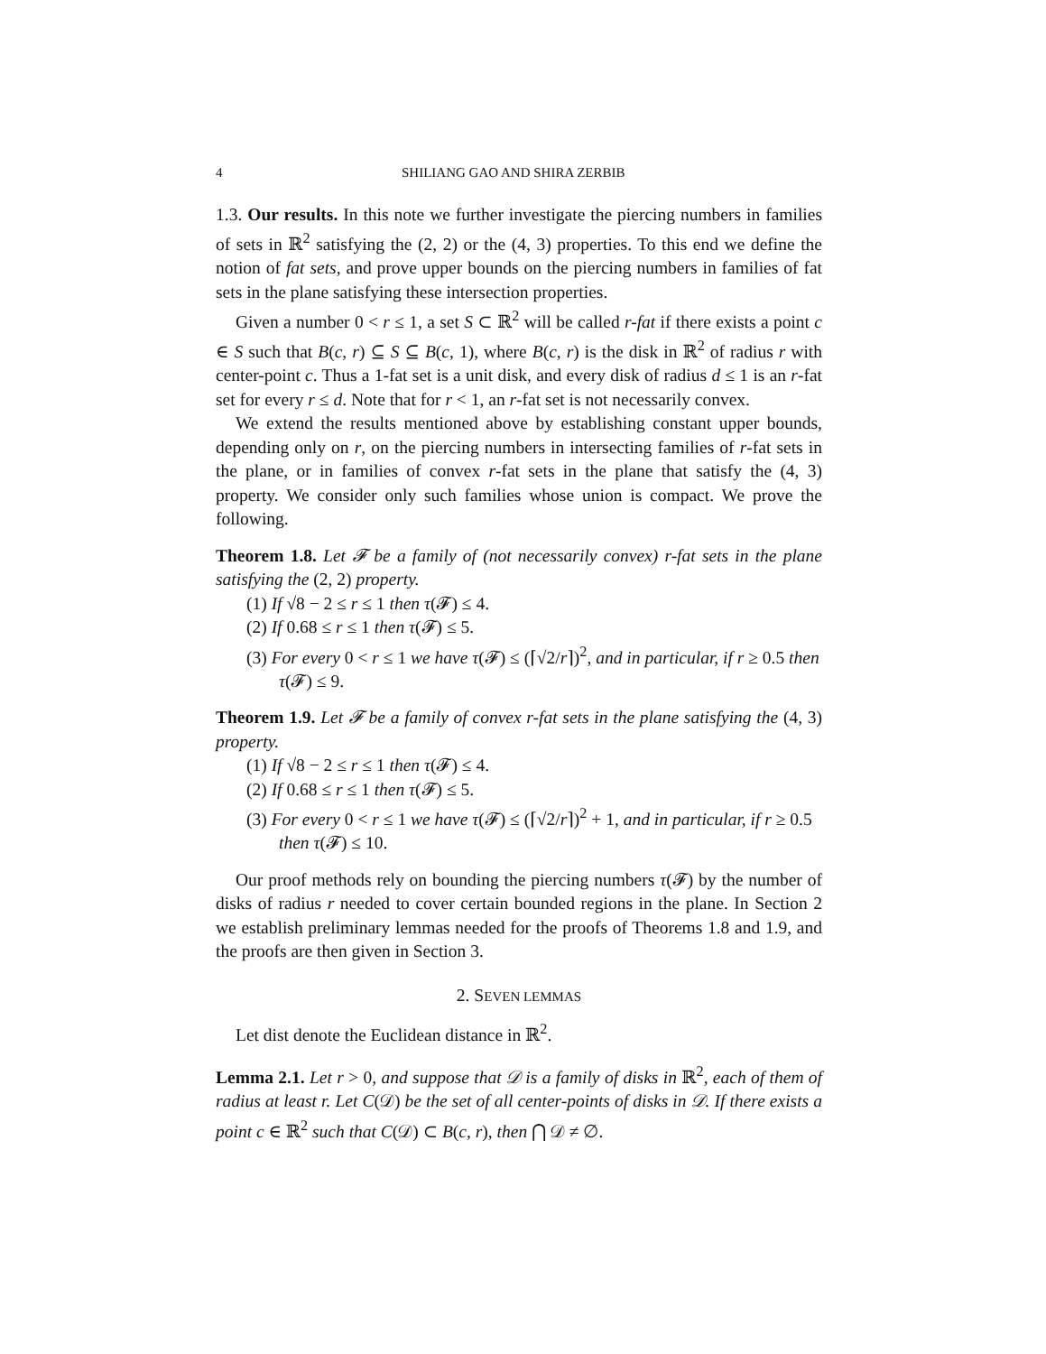4 SHILIANG GAO AND SHIRA ZERBIB
1.3. Our results. In this note we further investigate the piercing numbers in families of sets in ℝ<sup>2</sup> satisfying the (2, 2) or the (4, 3) properties. To this end we define the notion of fat sets, and prove upper bounds on the piercing numbers in families of fat sets in the plane satisfying these intersection properties.
Given a number 0 < r ≤ 1, a set S ⊂ ℝ<sup>2</sup> will be called r-fat if there exists a point c ∈ S such that B(c, r) ⊆ S ⊆ B(c, 1), where B(c, r) is the disk in ℝ<sup>2</sup> of radius r with center-point c. Thus a 1-fat set is a unit disk, and every disk of radius d ≤ 1 is an r-fat set for every r ≤ d. Note that for r < 1, an r-fat set is not necessarily convex.
We extend the results mentioned above by establishing constant upper bounds, depending only on r, on the piercing numbers in intersecting families of r-fat sets in the plane, or in families of convex r-fat sets in the plane that satisfy the (4, 3) property. We consider only such families whose union is compact. We prove the following.
Theorem 1.8. Let 𝓕 be a family of (not necessarily convex) r-fat sets in the plane satisfying the (2, 2) property.
(1) If √8 − 2 ≤ r ≤ 1 then τ(𝓕) ≤ 4.
(2) If 0.68 ≤ r ≤ 1 then τ(𝓕) ≤ 5.
(3) For every 0 < r ≤ 1 we have τ(𝓕) ≤ (⌈√2/r⌉)<sup>2</sup>, and in particular, if r ≥ 0.5 then τ(𝓕) ≤ 9.
Theorem 1.9. Let 𝓕 be a family of convex r-fat sets in the plane satisfying the (4, 3) property.
(1) If √8 − 2 ≤ r ≤ 1 then τ(𝓕) ≤ 4.
(2) If 0.68 ≤ r ≤ 1 then τ(𝓕) ≤ 5.
(3) For every 0 < r ≤ 1 we have τ(𝓕) ≤ (⌈√2/r⌉)<sup>2</sup> + 1, and in particular, if r ≥ 0.5 then τ(𝓕) ≤ 10.
Our proof methods rely on bounding the piercing numbers τ(𝓕) by the number of disks of radius r needed to cover certain bounded regions in the plane. In Section 2 we establish preliminary lemmas needed for the proofs of Theorems 1.8 and 1.9, and the proofs are then given in Section 3.
2. SEVEN LEMMAS
Let dist denote the Euclidean distance in ℝ<sup>2</sup>.
Lemma 2.1. Let r > 0, and suppose that 𝒟 is a family of disks in ℝ<sup>2</sup>, each of them of radius at least r. Let C(𝒟) be the set of all center-points of disks in 𝒟. If there exists a point c ∈ ℝ<sup>2</sup> such that C(𝒟) ⊂ B(c, r), then ⋂ 𝒟 ≠ ∅.